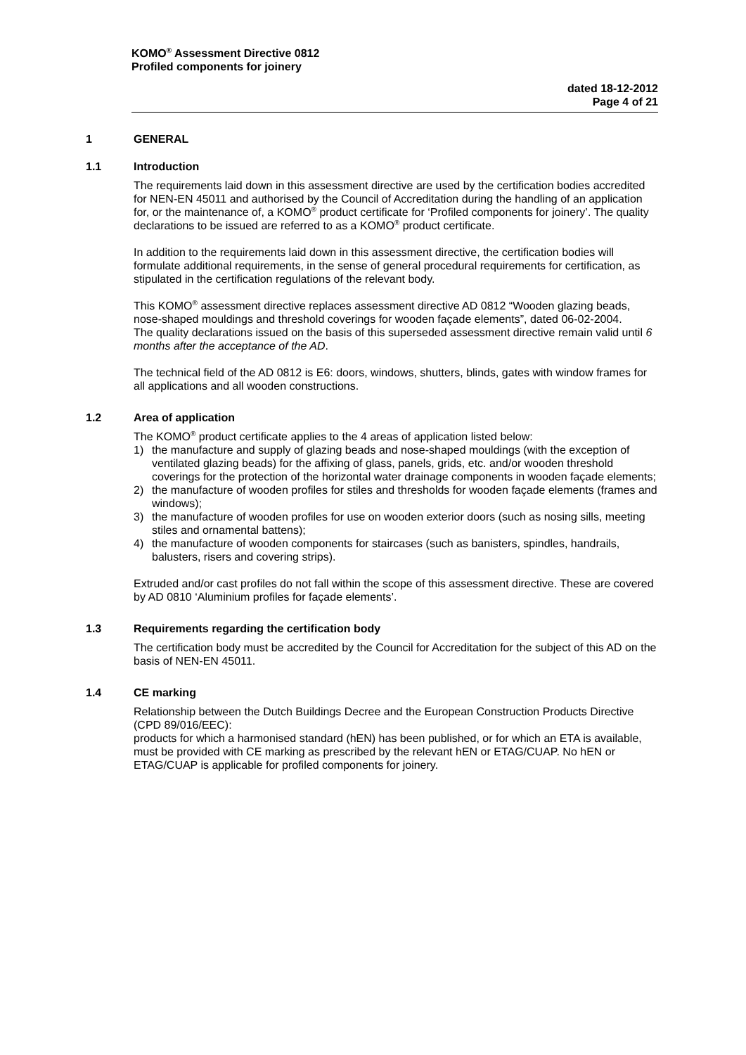KOMO<sup>®</sup> Assessment Directive 0812
Profiled components for joinery
dated 18-12-2012
Page 4 of 21
1 GENERAL
1.1 Introduction
The requirements laid down in this assessment directive are used by the certification bodies accredited for NEN-EN 45011 and authorised by the Council of Accreditation during the handling of an application for, or the maintenance of, a KOMO<sup>®</sup> product certificate for ‘Profiled components for joinery’. The quality declarations to be issued are referred to as a KOMO<sup>®</sup> product certificate.
In addition to the requirements laid down in this assessment directive, the certification bodies will formulate additional requirements, in the sense of general procedural requirements for certification, as stipulated in the certification regulations of the relevant body.
This KOMO<sup>®</sup> assessment directive replaces assessment directive AD 0812 “Wooden glazing beads, nose-shaped mouldings and threshold coverings for wooden façade elements”, dated 06-02-2004.
The quality declarations issued on the basis of this superseded assessment directive remain valid until 6 months after the acceptance of the AD.
The technical field of the AD 0812 is E6: doors, windows, shutters, blinds, gates with window frames for all applications and all wooden constructions.
1.2 Area of application
The KOMO<sup>®</sup> product certificate applies to the 4 areas of application listed below:
1) the manufacture and supply of glazing beads and nose-shaped mouldings (with the exception of ventilated glazing beads) for the affixing of glass, panels, grids, etc. and/or wooden threshold coverings for the protection of the horizontal water drainage components in wooden façade elements;
2) the manufacture of wooden profiles for stiles and thresholds for wooden façade elements (frames and windows);
3) the manufacture of wooden profiles for use on wooden exterior doors (such as nosing sills, meeting stiles and ornamental battens);
4) the manufacture of wooden components for staircases (such as banisters, spindles, handrails, balusters, risers and covering strips).
Extruded and/or cast profiles do not fall within the scope of this assessment directive. These are covered by AD 0810 ‘Aluminium profiles for façade elements’.
1.3 Requirements regarding the certification body
The certification body must be accredited by the Council for Accreditation for the subject of this AD on the basis of NEN-EN 45011.
1.4 CE marking
Relationship between the Dutch Buildings Decree and the European Construction Products Directive (CPD 89/016/EEC):
products for which a harmonised standard (hEN) has been published, or for which an ETA is available, must be provided with CE marking as prescribed by the relevant hEN or ETAG/CUAP. No hEN or ETAG/CUAP is applicable for profiled components for joinery.